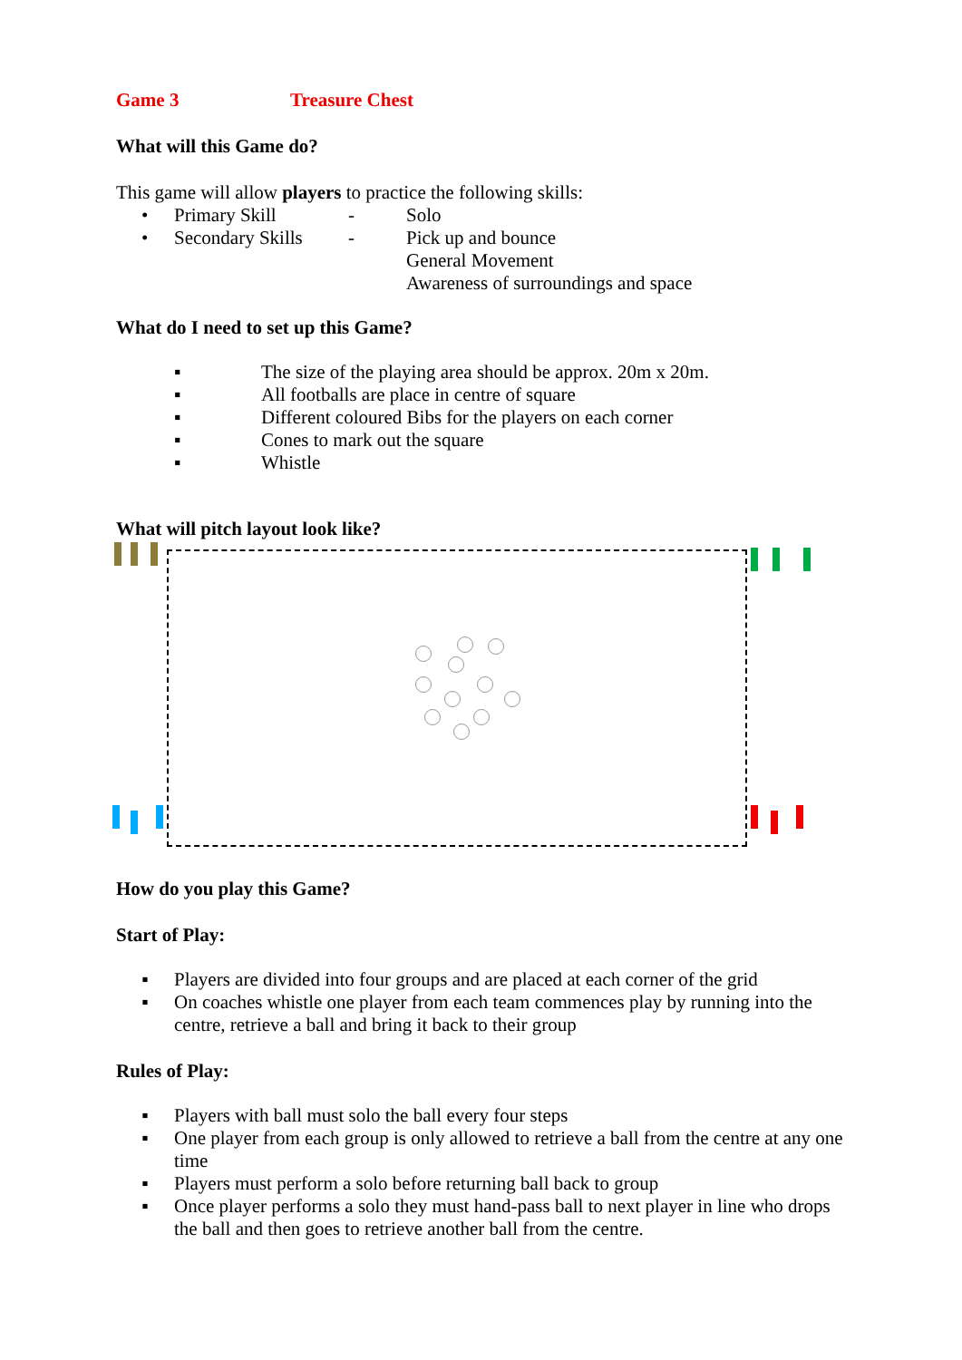Game 3 Treasure Chest
What will this Game do?
This game will allow players to practice the following skills:
• Primary Skill - Solo
• Secondary Skills - Pick up and bounce
General Movement
Awareness of surroundings and space
What do I need to set up this Game?
▪ The size of the playing area should be approx. 20m x 20m.
▪ All footballs are place in centre of square
▪ Different coloured Bibs for the players on each corner
▪ Cones to mark out the square
▪ Whistle
What will pitch layout look like?
How do you play this Game?
Start of Play:
▪ Players are divided into four groups and are placed at each corner of the grid
▪ On coaches whistle one player from each team commences play by running into the centre, retrieve a ball and bring it back to their group
Rules of Play:
▪ Players with ball must solo the ball every four steps
▪ One player from each group is only allowed to retrieve a ball from the centre at any one time
▪ Players must perform a solo before returning ball back to group
▪ Once player performs a solo they must hand-pass ball to next player in line who drops the ball and then goes to retrieve another ball from the centre.